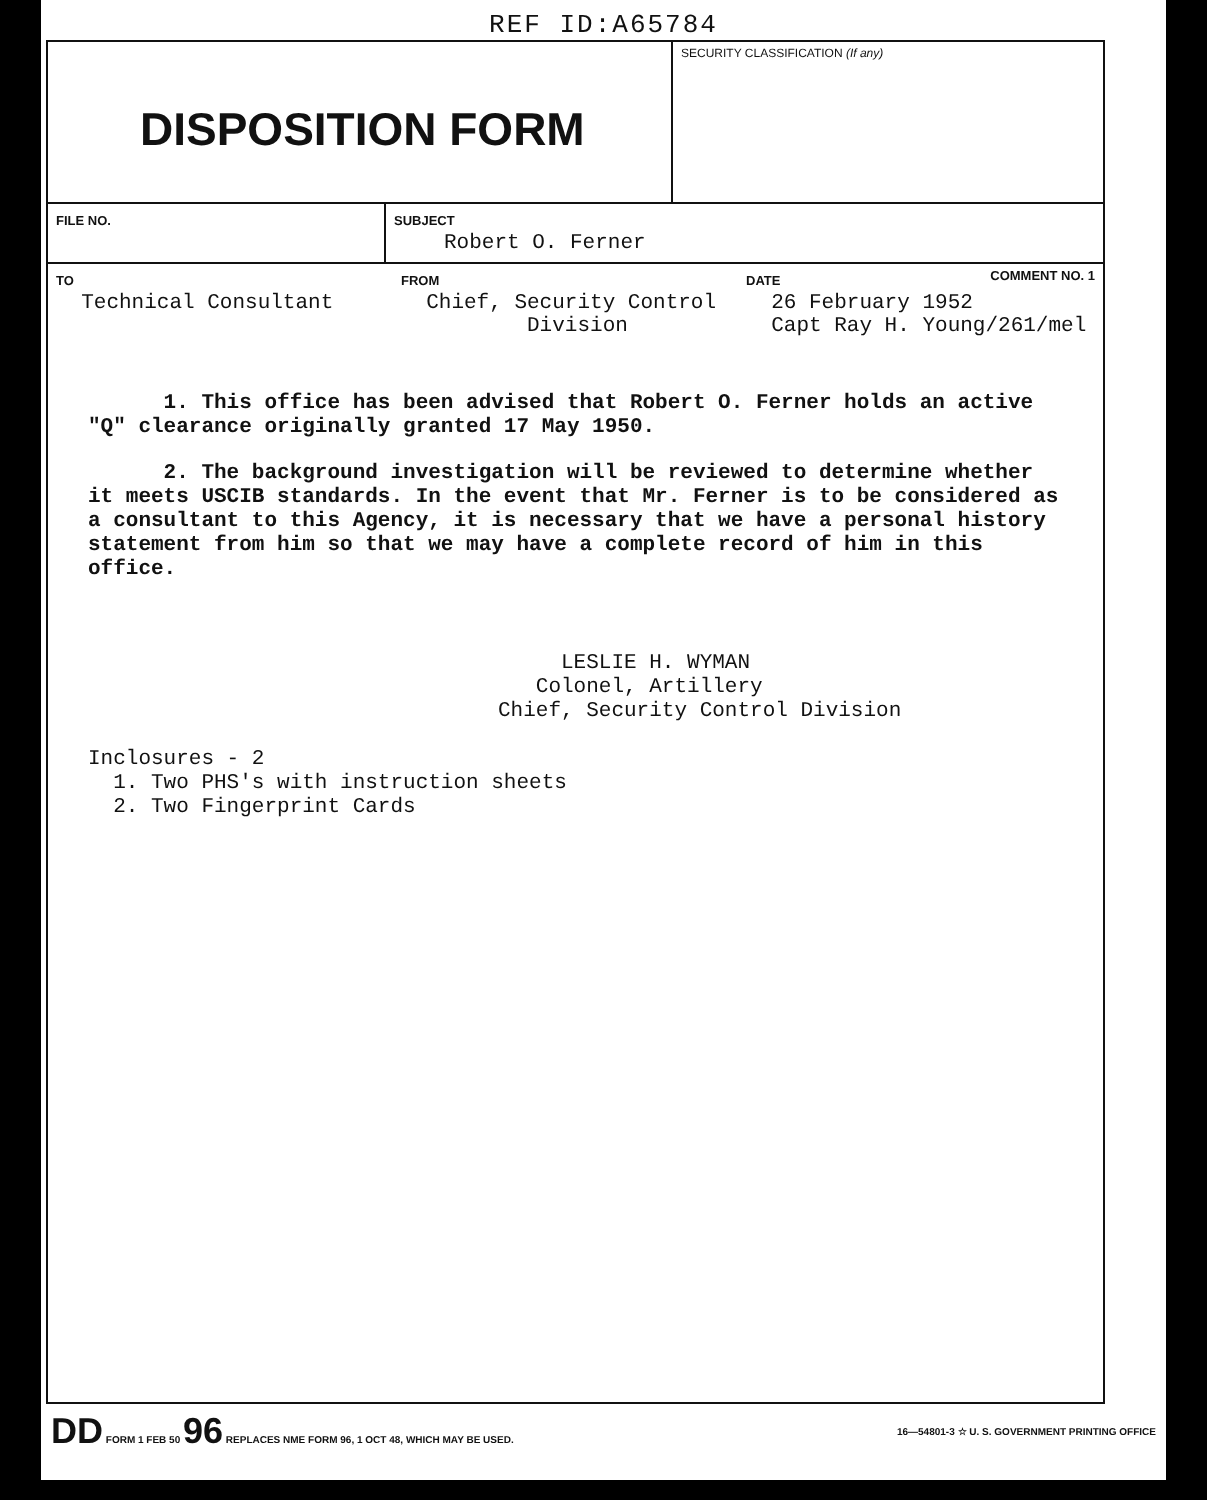REF ID:A65784
DISPOSITION FORM
SECURITY CLASSIFICATION (If any)
FILE NO. SUBJECT
Robert O. Ferner
TO
Technical Consultant
FROM
Chief, Security Control
Division
DATE COMMENT NO. 1
26 February 1952
Capt Ray H. Young/261/mel
1. This office has been advised that Robert O. Ferner holds an active "Q" clearance originally granted 17 May 1950.
2. The background investigation will be reviewed to determine whether it meets USCIB standards. In the event that Mr. Ferner is to be considered as a consultant to this Agency, it is necessary that we have a personal history statement from him so that we may have a complete record of him in this office.
LESLIE H. WYMAN
Colonel, Artillery
Chief, Security Control Division
Inclosures - 2
1. Two PHS's with instruction sheets
2. Two Fingerprint Cards
DD FORM 1 FEB 50 96 REPLACES NME FORM 96, 1 OCT 48, WHICH MAY BE USED.
16—54801-3 ☆ U. S. GOVERNMENT PRINTING OFFICE